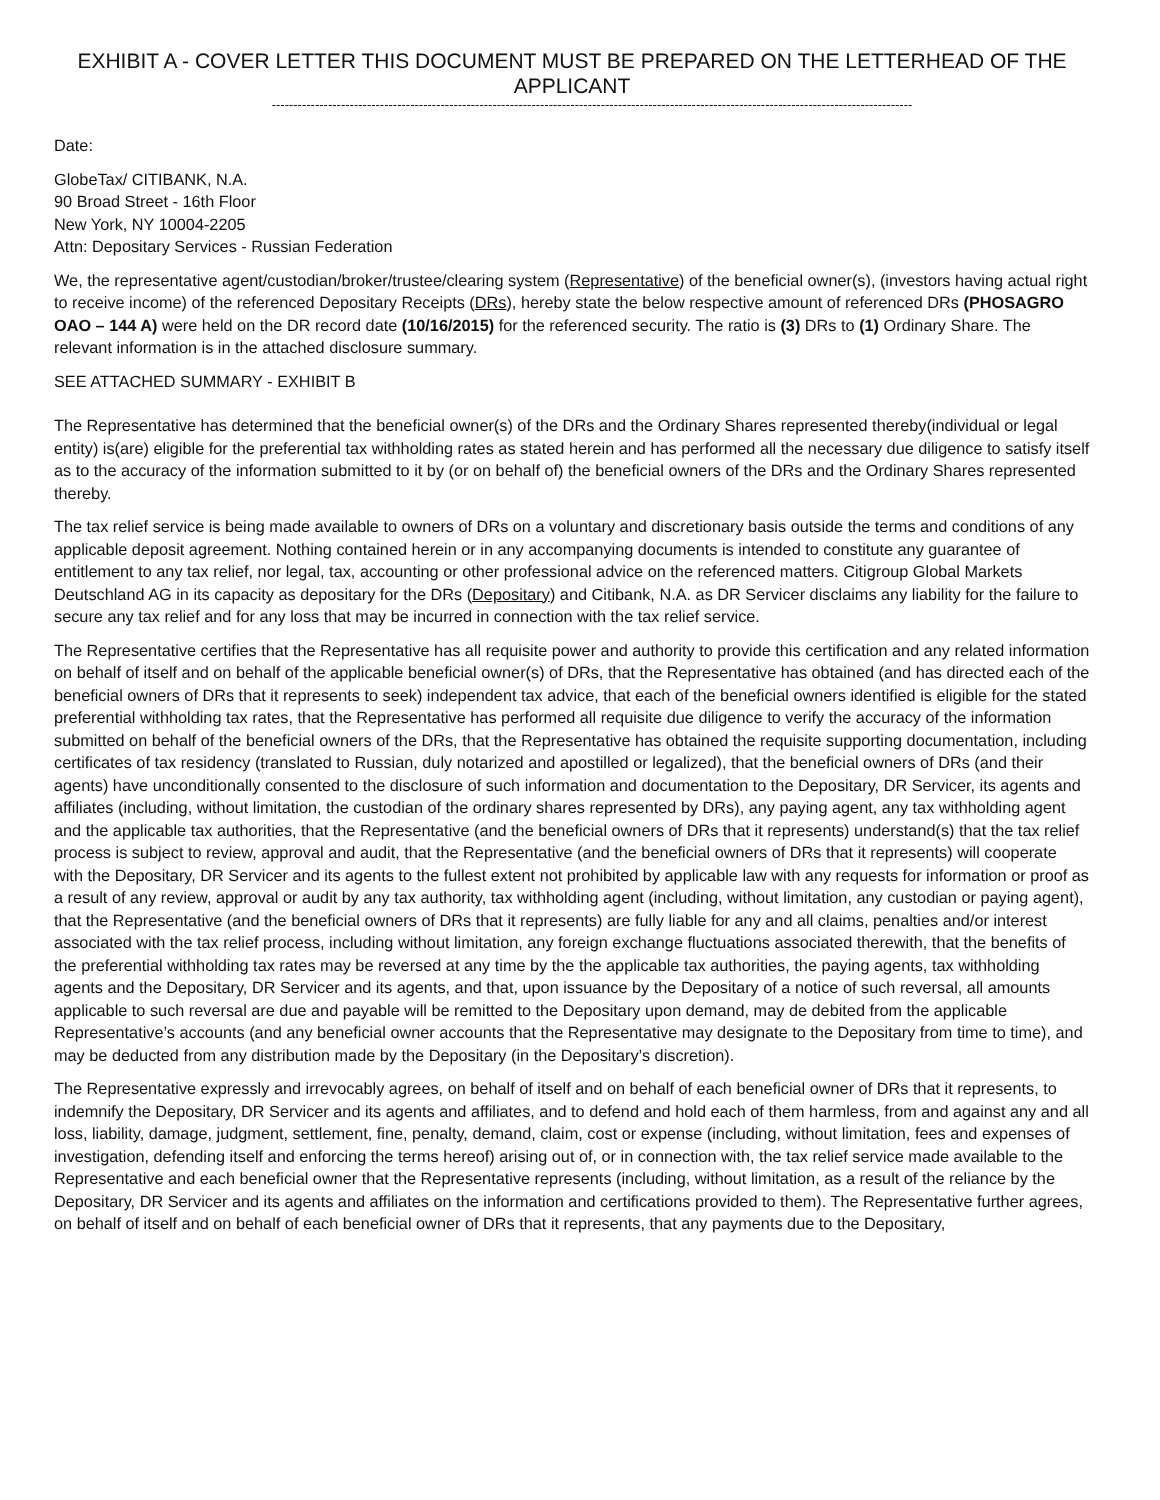EXHIBIT A - COVER LETTER THIS DOCUMENT MUST BE PREPARED ON THE LETTERHEAD OF THE APPLICANT
----------------------------------------------------------------------------------------------------------------------------------------------------
Date:
GlobeTax/ CITIBANK, N.A.
90 Broad Street - 16th Floor
New York, NY 10004-2205
Attn: Depositary Services - Russian Federation
We, the representative agent/custodian/broker/trustee/clearing system (Representative) of the beneficial owner(s), (investors having actual right to receive income) of the referenced Depositary Receipts (DRs), hereby state the below respective amount of referenced DRs (PHOSAGRO OAO – 144 A) were held on the DR record date (10/16/2015) for the referenced security. The ratio is (3) DRs to (1) Ordinary Share. The relevant information is in the attached disclosure summary.
SEE ATTACHED SUMMARY - EXHIBIT B
The Representative has determined that the beneficial owner(s) of the DRs and the Ordinary Shares represented thereby(individual or legal entity) is(are) eligible for the preferential tax withholding rates as stated herein and has performed all the necessary due diligence to satisfy itself as to the accuracy of the information submitted to it by (or on behalf of) the beneficial owners of the DRs and the Ordinary Shares represented thereby.
The tax relief service is being made available to owners of DRs on a voluntary and discretionary basis outside the terms and conditions of any applicable deposit agreement. Nothing contained herein or in any accompanying documents is intended to constitute any guarantee of entitlement to any tax relief, nor legal, tax, accounting or other professional advice on the referenced matters. Citigroup Global Markets Deutschland AG in its capacity as depositary for the DRs (Depositary) and Citibank, N.A. as DR Servicer disclaims any liability for the failure to secure any tax relief and for any loss that may be incurred in connection with the tax relief service.
The Representative certifies that the Representative has all requisite power and authority to provide this certification and any related information on behalf of itself and on behalf of the applicable beneficial owner(s) of DRs, that the Representative has obtained (and has directed each of the beneficial owners of DRs that it represents to seek) independent tax advice, that each of the beneficial owners identified is eligible for the stated preferential withholding tax rates, that the Representative has performed all requisite due diligence to verify the accuracy of the information submitted on behalf of the beneficial owners of the DRs, that the Representative has obtained the requisite supporting documentation, including certificates of tax residency (translated to Russian, duly notarized and apostilled or legalized), that the beneficial owners of DRs (and their agents) have unconditionally consented to the disclosure of such information and documentation to the Depositary, DR Servicer, its agents and affiliates (including, without limitation, the custodian of the ordinary shares represented by DRs), any paying agent, any tax withholding agent and the applicable tax authorities, that the Representative (and the beneficial owners of DRs that it represents) understand(s) that the tax relief process is subject to review, approval and audit, that the Representative (and the beneficial owners of DRs that it represents) will cooperate with the Depositary, DR Servicer and its agents to the fullest extent not prohibited by applicable law with any requests for information or proof as a result of any review, approval or audit by any tax authority, tax withholding agent (including, without limitation, any custodian or paying agent), that the Representative (and the beneficial owners of DRs that it represents) are fully liable for any and all claims, penalties and/or interest associated with the tax relief process, including without limitation, any foreign exchange fluctuations associated therewith, that the benefits of the preferential withholding tax rates may be reversed at any time by the the applicable tax authorities, the paying agents, tax withholding agents and the Depositary, DR Servicer and its agents, and that, upon issuance by the Depositary of a notice of such reversal, all amounts applicable to such reversal are due and payable will be remitted to the Depositary upon demand, may de debited from the applicable Representative’s accounts (and any beneficial owner accounts that the Representative may designate to the Depositary from time to time), and may be deducted from any distribution made by the Depositary (in the Depositary’s discretion).
The Representative expressly and irrevocably agrees, on behalf of itself and on behalf of each beneficial owner of DRs that it represents, to indemnify the Depositary, DR Servicer and its agents and affiliates, and to defend and hold each of them harmless, from and against any and all loss, liability, damage, judgment, settlement, fine, penalty, demand, claim, cost or expense (including, without limitation, fees and expenses of investigation, defending itself and enforcing the terms hereof) arising out of, or in connection with, the tax relief service made available to the Representative and each beneficial owner that the Representative represents (including, without limitation, as a result of the reliance by the Depositary, DR Servicer and its agents and affiliates on the information and certifications provided to them). The Representative further agrees, on behalf of itself and on behalf of each beneficial owner of DRs that it represents, that any payments due to the Depositary,